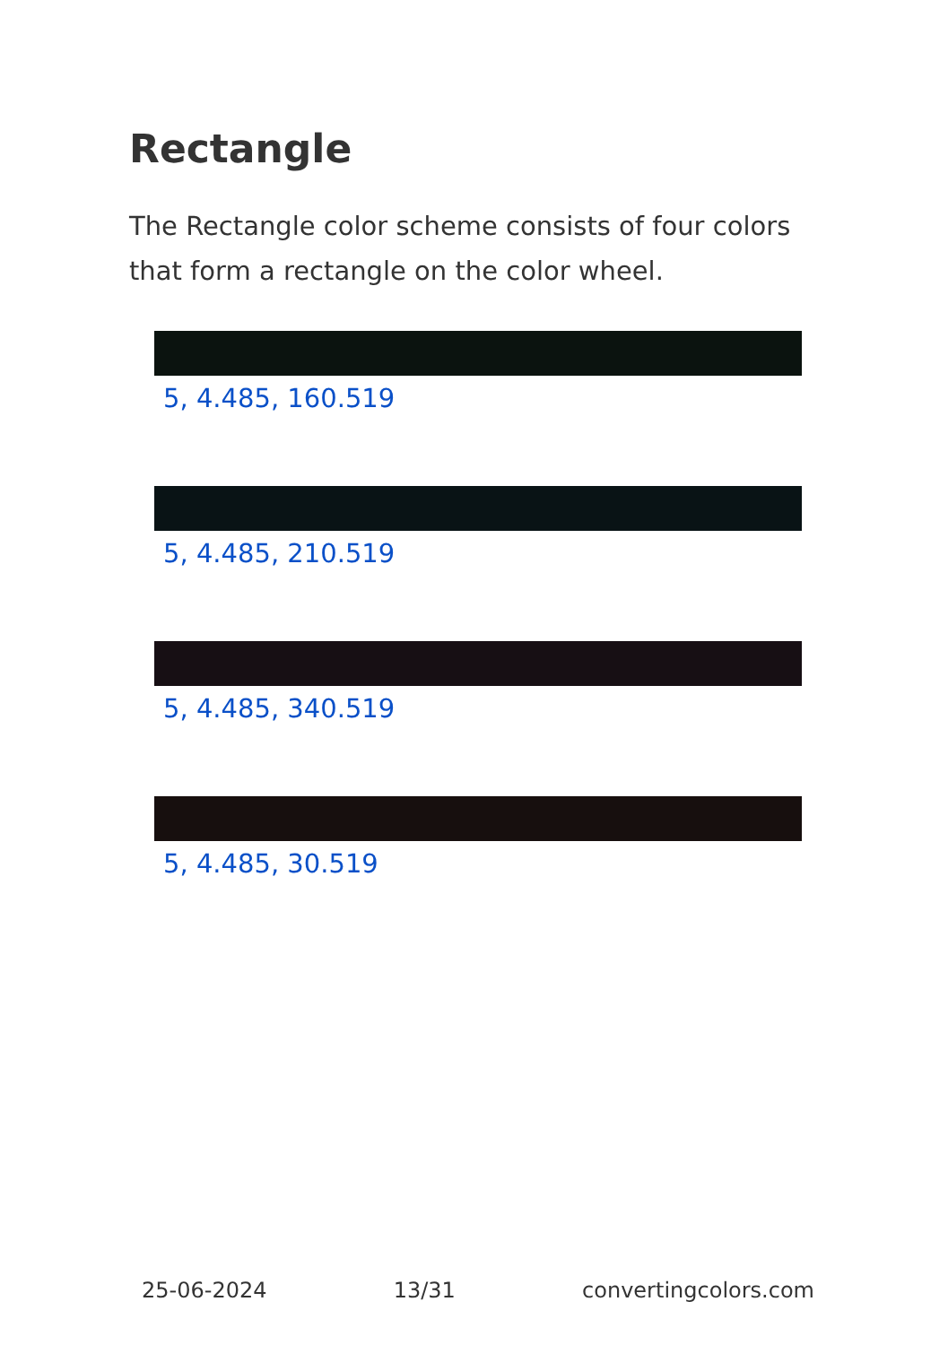Rectangle
The Rectangle color scheme consists of four colors that form a rectangle on the color wheel.
5, 4.485, 160.519
5, 4.485, 210.519
5, 4.485, 340.519
5, 4.485, 30.519
25-06-2024 13/31 convertingcolors.com